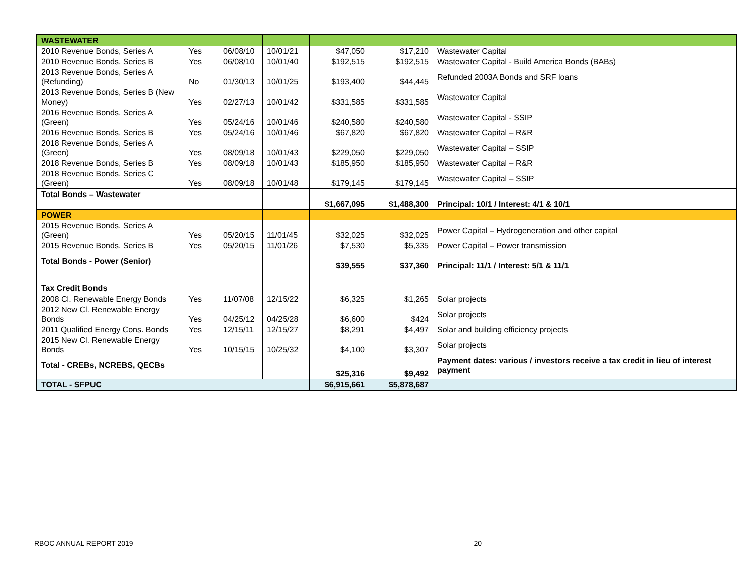| WASTEWATER | | | | | | |
| 2010 Revenue Bonds, Series A | Yes | 06/08/10 | 10/01/21 | $47,050 | $17,210 | Wastewater Capital |
| 2010 Revenue Bonds, Series B | Yes | 06/08/10 | 10/01/40 | $192,515 | $192,515 | Wastewater Capital - Build America Bonds (BABs) |
| 2013 Revenue Bonds, Series A (Refunding) | No | 01/30/13 | 10/01/25 | $193,400 | $44,445 | Refunded 2003A Bonds and SRF loans |
| 2013 Revenue Bonds, Series B (New Money) | Yes | 02/27/13 | 10/01/42 | $331,585 | $331,585 | Wastewater Capital |
| 2016 Revenue Bonds, Series A (Green) | Yes | 05/24/16 | 10/01/46 | $240,580 | $240,580 | Wastewater Capital - SSIP |
| 2016 Revenue Bonds, Series B | Yes | 05/24/16 | 10/01/46 | $67,820 | $67,820 | Wastewater Capital – R&R |
| 2018 Revenue Bonds, Series A (Green) | Yes | 08/09/18 | 10/01/43 | $229,050 | $229,050 | Wastewater Capital – SSIP |
| 2018 Revenue Bonds, Series B | Yes | 08/09/18 | 10/01/43 | $185,950 | $185,950 | Wastewater Capital – R&R |
| 2018 Revenue Bonds, Series C (Green) | Yes | 08/09/18 | 10/01/48 | $179,145 | $179,145 | Wastewater Capital – SSIP |
| Total Bonds – Wastewater | | | | $1,667,095 | $1,488,300 | Principal: 10/1 / Interest: 4/1 & 10/1 |
| POWER | | | | | | |
| 2015 Revenue Bonds, Series A (Green) | Yes | 05/20/15 | 11/01/45 | $32,025 | $32,025 | Power Capital – Hydrogeneration and other capital |
| 2015 Revenue Bonds, Series B | Yes | 05/20/15 | 11/01/26 | $7,530 | $5,335 | Power Capital – Power transmission |
| Total Bonds - Power (Senior) | | | | $39,555 | $37,360 | Principal: 11/1 / Interest: 5/1 & 11/1 |
| Tax Credit Bonds | | | | | | |
| 2008 Cl. Renewable Energy Bonds | Yes | 11/07/08 | 12/15/22 | $6,325 | $1,265 | Solar projects |
| 2012 New Cl. Renewable Energy Bonds | Yes | 04/25/12 | 04/25/28 | $6,600 | $424 | Solar projects |
| 2011 Qualified Energy Cons. Bonds | Yes | 12/15/11 | 12/15/27 | $8,291 | $4,497 | Solar and building efficiency projects |
| 2015 New Cl. Renewable Energy Bonds | Yes | 10/15/15 | 10/25/32 | $4,100 | $3,307 | Solar projects |
| Total - CREBs, NCREBS, QECBs | | | | $25,316 | $9,492 | Payment dates: various / investors receive a tax credit in lieu of interest payment |
| TOTAL - SFPUC | | | | $6,915,661 | $5,878,687 | |
RBOC ANNUAL REPORT 2019 20